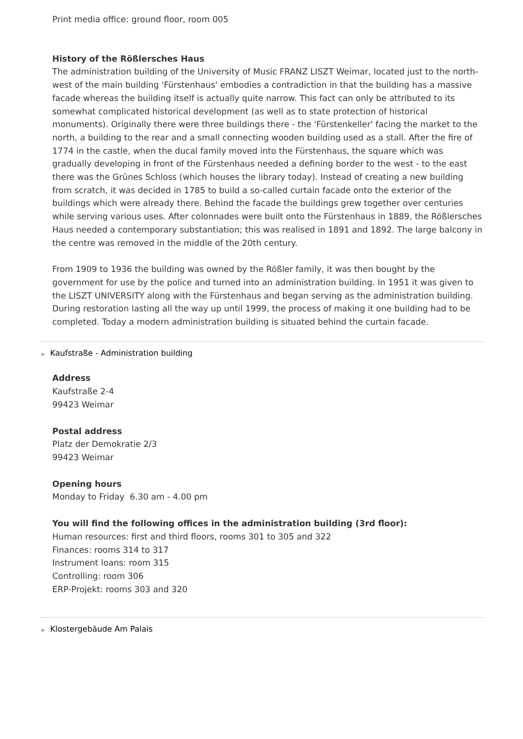Print media office: ground floor, room 005
History of the Rößlersches Haus
The administration building of the University of Music FRANZ LISZT Weimar, located just to the north-west of the main building 'Fürstenhaus' embodies a contradiction in that the building has a massive facade whereas the building itself is actually quite narrow. This fact can only be attributed to its somewhat complicated historical development (as well as to state protection of historical monuments). Originally there were three buildings there - the 'Fürstenkeller' facing the market to the north, a building to the rear and a small connecting wooden building used as a stall. After the fire of 1774 in the castle, when the ducal family moved into the Fürstenhaus, the square which was gradually developing in front of the Fürstenhaus needed a defining border to the west - to the east there was the Grünes Schloss (which houses the library today). Instead of creating a new building from scratch, it was decided in 1785 to build a so-called curtain facade onto the exterior of the buildings which were already there. Behind the facade the buildings grew together over centuries while serving various uses. After colonnades were built onto the Fürstenhaus in 1889, the Rößlersches Haus needed a contemporary substantiation; this was realised in 1891 and 1892. The large balcony in the centre was removed in the middle of the 20th century.
From 1909 to 1936 the building was owned by the Rößler family, it was then bought by the government for use by the police and turned into an administration building. In 1951 it was given to the LISZT UNIVERSITY along with the Fürstenhaus and began serving as the administration building. During restoration lasting all the way up until 1999, the process of making it one building had to be completed. Today a modern administration building is situated behind the curtain facade.
▶ Kaufstraße - Administration building
Address
Kaufstraße 2-4
99423 Weimar
Postal address
Platz der Demokratie 2/3
99423 Weimar
Opening hours
Monday to Friday 6.30 am - 4.00 pm
You will find the following offices in the administration building (3rd floor):
Human resources: first and third floors, rooms 301 to 305 and 322
Finances: rooms 314 to 317
Instrument loans: room 315
Controlling: room 306
ERP-Projekt: rooms 303 and 320
▶ Klostergebäude Am Palais